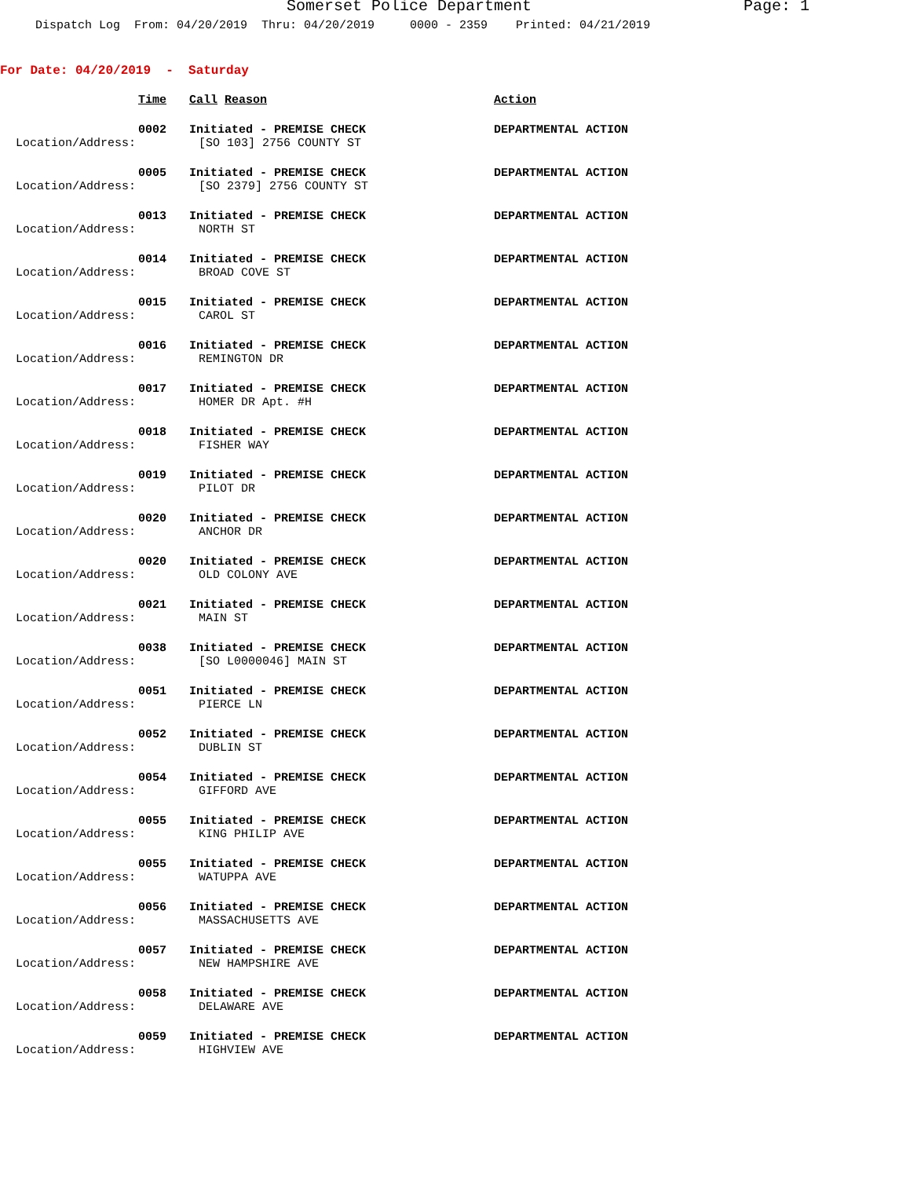Somerset Police Department Page: 1
Dispatch Log From: 04/20/2019 Thru: 04/20/2019 0000 - 2359 Printed: 04/21/2019
For Date: 04/20/2019 - Saturday
Time Call Reason Action
0002 Initiated - PREMISE CHECK DEPARTMENTAL ACTION
Location/Address: [SO 103] 2756 COUNTY ST
0005 Initiated - PREMISE CHECK DEPARTMENTAL ACTION
Location/Address: [SO 2379] 2756 COUNTY ST
0013 Initiated - PREMISE CHECK DEPARTMENTAL ACTION
Location/Address: NORTH ST
0014 Initiated - PREMISE CHECK DEPARTMENTAL ACTION
Location/Address: BROAD COVE ST
0015 Initiated - PREMISE CHECK DEPARTMENTAL ACTION
Location/Address: CAROL ST
0016 Initiated - PREMISE CHECK DEPARTMENTAL ACTION
Location/Address: REMINGTON DR
0017 Initiated - PREMISE CHECK DEPARTMENTAL ACTION
Location/Address: HOMER DR Apt. #H
0018 Initiated - PREMISE CHECK DEPARTMENTAL ACTION
Location/Address: FISHER WAY
0019 Initiated - PREMISE CHECK DEPARTMENTAL ACTION
Location/Address: PILOT DR
0020 Initiated - PREMISE CHECK DEPARTMENTAL ACTION
Location/Address: ANCHOR DR
0020 Initiated - PREMISE CHECK DEPARTMENTAL ACTION
Location/Address: OLD COLONY AVE
0021 Initiated - PREMISE CHECK DEPARTMENTAL ACTION
Location/Address: MAIN ST
0038 Initiated - PREMISE CHECK DEPARTMENTAL ACTION
Location/Address: [SO L0000046] MAIN ST
0051 Initiated - PREMISE CHECK DEPARTMENTAL ACTION
Location/Address: PIERCE LN
0052 Initiated - PREMISE CHECK DEPARTMENTAL ACTION
Location/Address: DUBLIN ST
0054 Initiated - PREMISE CHECK DEPARTMENTAL ACTION
Location/Address: GIFFORD AVE
0055 Initiated - PREMISE CHECK DEPARTMENTAL ACTION
Location/Address: KING PHILIP AVE
0055 Initiated - PREMISE CHECK DEPARTMENTAL ACTION
Location/Address: WATUPPA AVE
0056 Initiated - PREMISE CHECK DEPARTMENTAL ACTION
Location/Address: MASSACHUSETTS AVE
0057 Initiated - PREMISE CHECK DEPARTMENTAL ACTION
Location/Address: NEW HAMPSHIRE AVE
0058 Initiated - PREMISE CHECK DEPARTMENTAL ACTION
Location/Address: DELAWARE AVE
0059 Initiated - PREMISE CHECK DEPARTMENTAL ACTION
Location/Address: HIGHVIEW AVE